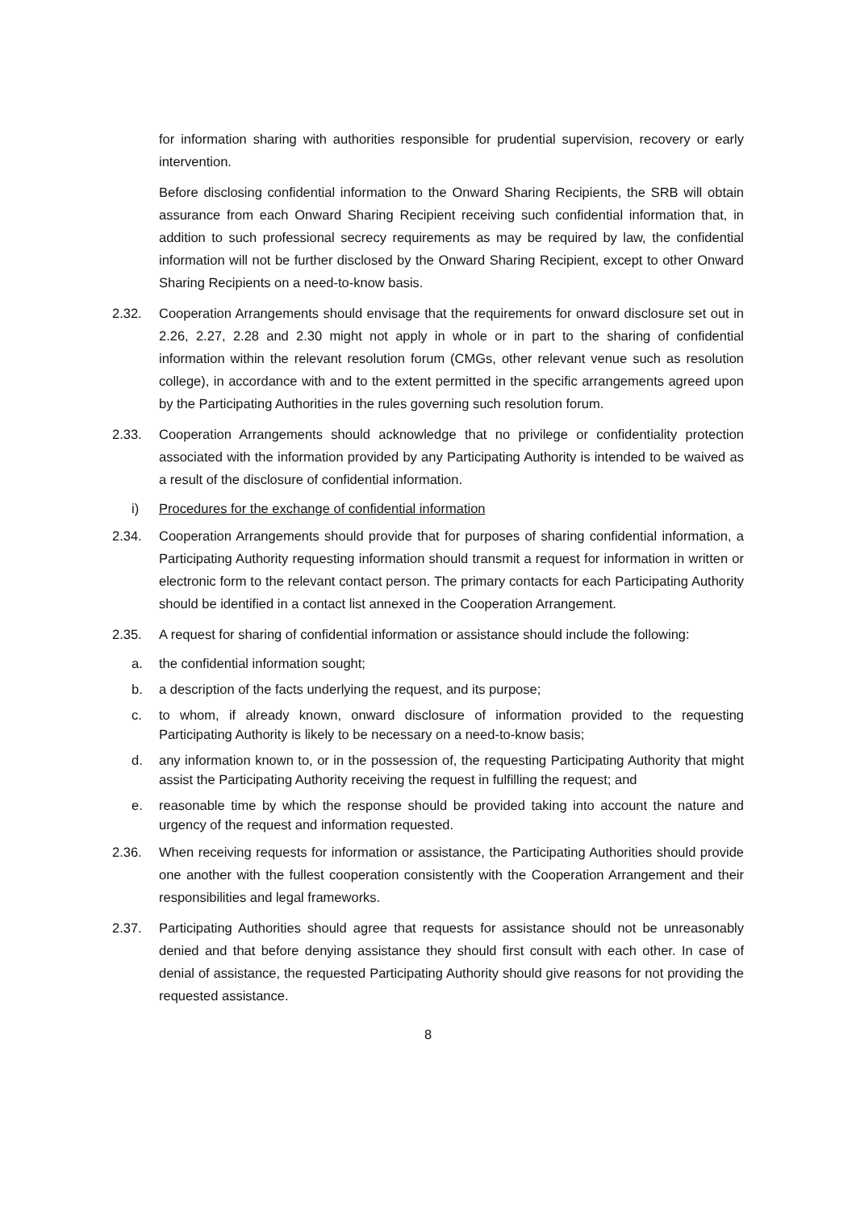for information sharing with authorities responsible for prudential supervision, recovery or early intervention.
Before disclosing confidential information to the Onward Sharing Recipients, the SRB will obtain assurance from each Onward Sharing Recipient receiving such confidential information that, in addition to such professional secrecy requirements as may be required by law, the confidential information will not be further disclosed by the Onward Sharing Recipient, except to other Onward Sharing Recipients on a need-to-know basis.
2.32. Cooperation Arrangements should envisage that the requirements for onward disclosure set out in 2.26, 2.27, 2.28 and 2.30 might not apply in whole or in part to the sharing of confidential information within the relevant resolution forum (CMGs, other relevant venue such as resolution college), in accordance with and to the extent permitted in the specific arrangements agreed upon by the Participating Authorities in the rules governing such resolution forum.
2.33. Cooperation Arrangements should acknowledge that no privilege or confidentiality protection associated with the information provided by any Participating Authority is intended to be waived as a result of the disclosure of confidential information.
i) Procedures for the exchange of confidential information
2.34. Cooperation Arrangements should provide that for purposes of sharing confidential information, a Participating Authority requesting information should transmit a request for information in written or electronic form to the relevant contact person. The primary contacts for each Participating Authority should be identified in a contact list annexed in the Cooperation Arrangement.
2.35. A request for sharing of confidential information or assistance should include the following:
a. the confidential information sought;
b. a description of the facts underlying the request, and its purpose;
c. to whom, if already known, onward disclosure of information provided to the requesting Participating Authority is likely to be necessary on a need-to-know basis;
d. any information known to, or in the possession of, the requesting Participating Authority that might assist the Participating Authority receiving the request in fulfilling the request; and
e. reasonable time by which the response should be provided taking into account the nature and urgency of the request and information requested.
2.36. When receiving requests for information or assistance, the Participating Authorities should provide one another with the fullest cooperation consistently with the Cooperation Arrangement and their responsibilities and legal frameworks.
2.37. Participating Authorities should agree that requests for assistance should not be unreasonably denied and that before denying assistance they should first consult with each other. In case of denial of assistance, the requested Participating Authority should give reasons for not providing the requested assistance.
8